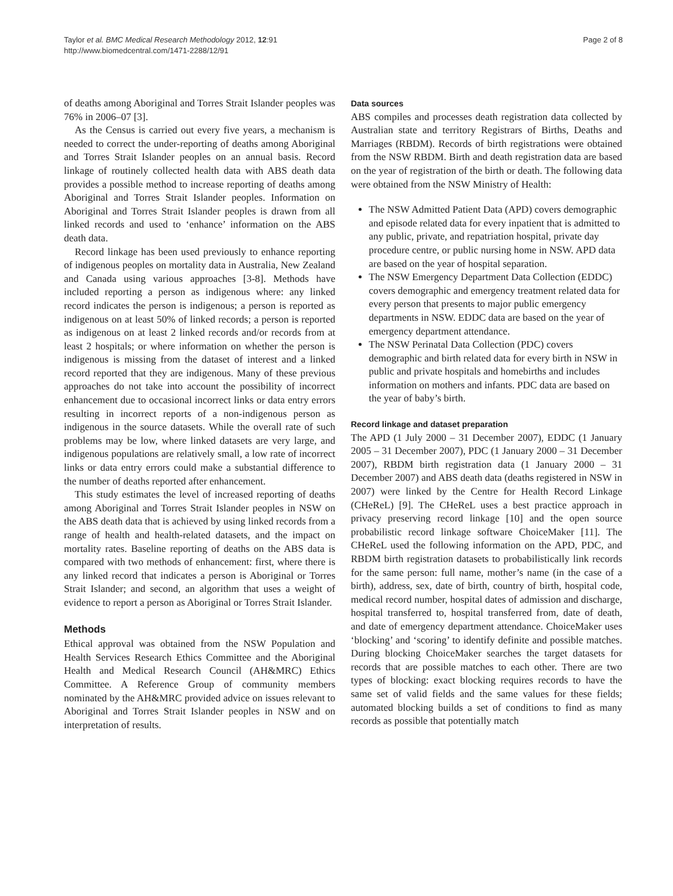Taylor et al. BMC Medical Research Methodology 2012, 12:91
http://www.biomedcentral.com/1471-2288/12/91
Page 2 of 8
of deaths among Aboriginal and Torres Strait Islander peoples was 76% in 2006–07 [3].
As the Census is carried out every five years, a mechanism is needed to correct the under-reporting of deaths among Aboriginal and Torres Strait Islander peoples on an annual basis. Record linkage of routinely collected health data with ABS death data provides a possible method to increase reporting of deaths among Aboriginal and Torres Strait Islander peoples. Information on Aboriginal and Torres Strait Islander peoples is drawn from all linked records and used to ‘enhance’ information on the ABS death data.
Record linkage has been used previously to enhance reporting of indigenous peoples on mortality data in Australia, New Zealand and Canada using various approaches [3-8]. Methods have included reporting a person as indigenous where: any linked record indicates the person is indigenous; a person is reported as indigenous on at least 50% of linked records; a person is reported as indigenous on at least 2 linked records and/or records from at least 2 hospitals; or where information on whether the person is indigenous is missing from the dataset of interest and a linked record reported that they are indigenous. Many of these previous approaches do not take into account the possibility of incorrect enhancement due to occasional incorrect links or data entry errors resulting in incorrect reports of a non-indigenous person as indigenous in the source datasets. While the overall rate of such problems may be low, where linked datasets are very large, and indigenous populations are relatively small, a low rate of incorrect links or data entry errors could make a substantial difference to the number of deaths reported after enhancement.
This study estimates the level of increased reporting of deaths among Aboriginal and Torres Strait Islander peoples in NSW on the ABS death data that is achieved by using linked records from a range of health and health-related datasets, and the impact on mortality rates. Baseline reporting of deaths on the ABS data is compared with two methods of enhancement: first, where there is any linked record that indicates a person is Aboriginal or Torres Strait Islander; and second, an algorithm that uses a weight of evidence to report a person as Aboriginal or Torres Strait Islander.
Methods
Ethical approval was obtained from the NSW Population and Health Services Research Ethics Committee and the Aboriginal Health and Medical Research Council (AH&MRC) Ethics Committee. A Reference Group of community members nominated by the AH&MRC provided advice on issues relevant to Aboriginal and Torres Strait Islander peoples in NSW and on interpretation of results.
Data sources
ABS compiles and processes death registration data collected by Australian state and territory Registrars of Births, Deaths and Marriages (RBDM). Records of birth registrations were obtained from the NSW RBDM. Birth and death registration data are based on the year of registration of the birth or death. The following data were obtained from the NSW Ministry of Health:
The NSW Admitted Patient Data (APD) covers demographic and episode related data for every inpatient that is admitted to any public, private, and repatriation hospital, private day procedure centre, or public nursing home in NSW. APD data are based on the year of hospital separation.
The NSW Emergency Department Data Collection (EDDC) covers demographic and emergency treatment related data for every person that presents to major public emergency departments in NSW. EDDC data are based on the year of emergency department attendance.
The NSW Perinatal Data Collection (PDC) covers demographic and birth related data for every birth in NSW in public and private hospitals and homebirths and includes information on mothers and infants. PDC data are based on the year of baby’s birth.
Record linkage and dataset preparation
The APD (1 July 2000 – 31 December 2007), EDDC (1 January 2005 – 31 December 2007), PDC (1 January 2000 – 31 December 2007), RBDM birth registration data (1 January 2000 – 31 December 2007) and ABS death data (deaths registered in NSW in 2007) were linked by the Centre for Health Record Linkage (CHeReL) [9]. The CHeReL uses a best practice approach in privacy preserving record linkage [10] and the open source probabilistic record linkage software ChoiceMaker [11]. The CHeReL used the following information on the APD, PDC, and RBDM birth registration datasets to probabilistically link records for the same person: full name, mother’s name (in the case of a birth), address, sex, date of birth, country of birth, hospital code, medical record number, hospital dates of admission and discharge, hospital transferred to, hospital transferred from, date of death, and date of emergency department attendance. ChoiceMaker uses ‘blocking’ and ‘scoring’ to identify definite and possible matches. During blocking ChoiceMaker searches the target datasets for records that are possible matches to each other. There are two types of blocking: exact blocking requires records to have the same set of valid fields and the same values for these fields; automated blocking builds a set of conditions to find as many records as possible that potentially match